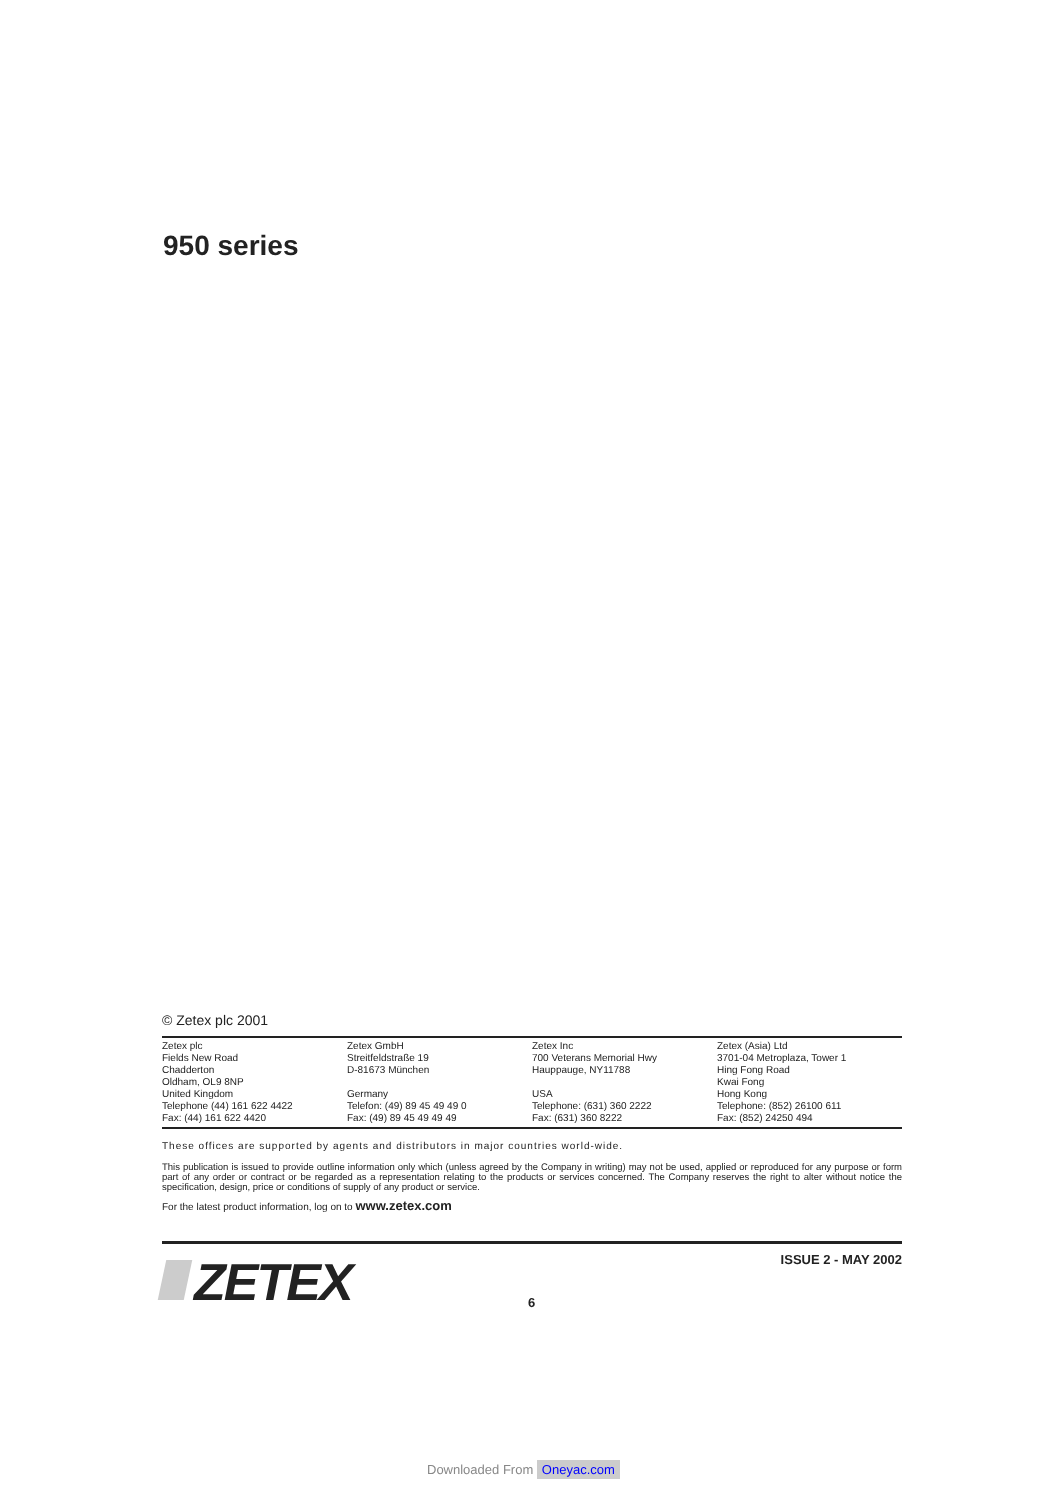950 series
© Zetex plc 2001
Zetex plc
Fields New Road
Chadderton
Oldham, OL9 8NP
United Kingdom
Telephone (44) 161 622 4422
Fax: (44) 161 622 4420
Zetex GmbH
Streitfeldstraße 19
D-81673 München
Germany
Telefon: (49) 89 45 49 49 0
Fax: (49) 89 45 49 49 49
Zetex Inc
700 Veterans Memorial Hwy
Hauppauge, NY11788
USA
Telephone: (631) 360 2222
Fax: (631) 360 8222
Zetex (Asia) Ltd
3701-04 Metroplaza, Tower 1
Hing Fong Road
Kwai Fong
Hong Kong
Telephone: (852) 26100 611
Fax: (852) 24250 494
These offices are supported by agents and distributors in major countries world-wide.
This publication is issued to provide outline information only which (unless agreed by the Company in writing) may not be used, applied or reproduced for any purpose or form part of any order or contract or be regarded as a representation relating to the products or services concerned. The Company reserves the right to alter without notice the specification, design, price or conditions of supply of any product or service.
For the latest product information, log on to www.zetex.com
ZETEX ISSUE 2 - MAY 2002
6
Downloaded From Oneyac.com